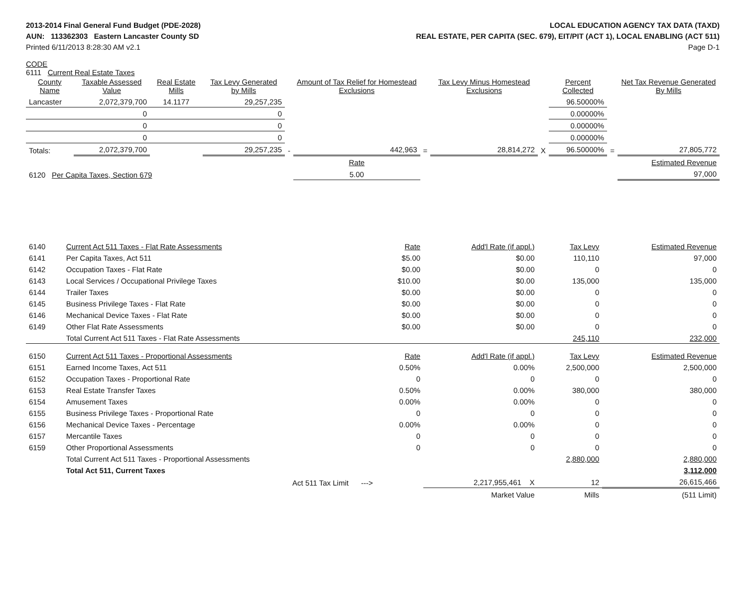2013-2014 Final General Fund Budget (PDE-2028)
AUN: 113362303 Eastern Lancaster County SD
Printed 6/11/2013 8:28:30 AM v2.1
LOCAL EDUCATION AGENCY TAX DATA (TAXD)
REAL ESTATE, PER CAPITA (SEC. 679), EIT/PIT (ACT 1), LOCAL ENABLING (ACT 511)
Page D-1
CODE
6111 Current Real Estate Taxes
| County Name | Taxable Assessed Value | Real Estate Mills | Tax Levy Generated by Mills | | Amount of Tax Relief for Homestead Exclusions | | Tax Levy Minus Homestead Exclusions | | Percent Collected | | Net Tax Revenue Generated By Mills |
| --- | --- | --- | --- | --- | --- | --- | --- | --- | --- | --- | --- |
| Lancaster | 2,072,379,700 | 14.1177 | 29,257,235 | | | | | | 96.50000% | | |
| | 0 | | 0 | | | | | | 0.00000% | | |
| | 0 | | 0 | | | | | | 0.00000% | | |
| | 0 | | 0 | | | | | | 0.00000% | | |
| Totals: | 2,072,379,700 | | 29,257,235 | - | 442,963 | = | 28,814,272 | X | 96.50000% | = | 27,805,772 |
| | | | | | Rate | | | | | | Estimated Revenue |
| 6120 Per Capita Taxes, Section 679 | | | | | 5.00 | | | | | | 97,000 |
| 6140 | Current Act 511 Taxes - Flat Rate Assessments | Rate | Add'l Rate (if appl.) | Tax Levy | Estimated Revenue |
| 6141 | Per Capita Taxes, Act 511 | $5.00 | $0.00 | 110,110 | 97,000 |
| 6142 | Occupation Taxes - Flat Rate | $0.00 | $0.00 | 0 | 0 |
| 6143 | Local Services / Occupational Privilege Taxes | $10.00 | $0.00 | 135,000 | 135,000 |
| 6144 | Trailer Taxes | $0.00 | $0.00 | 0 | 0 |
| 6145 | Business Privilege Taxes - Flat Rate | $0.00 | $0.00 | 0 | 0 |
| 6146 | Mechanical Device Taxes - Flat Rate | $0.00 | $0.00 | 0 | 0 |
| 6149 | Other Flat Rate Assessments | $0.00 | $0.00 | 0 | 0 |
| | Total Current Act 511 Taxes - Flat Rate Assessments | | | 245,110 | 232,000 |
| 6150 | Current Act 511 Taxes - Proportional Assessments | Rate | Add'l Rate (if appl.) | Tax Levy | Estimated Revenue |
| 6151 | Earned Income Taxes, Act 511 | 0.50% | 0.00% | 2,500,000 | 2,500,000 |
| 6152 | Occupation Taxes - Proportional Rate | 0 | 0 | 0 | 0 |
| 6153 | Real Estate Transfer Taxes | 0.50% | 0.00% | 380,000 | 380,000 |
| 6154 | Amusement Taxes | 0.00% | 0.00% | 0 | 0 |
| 6155 | Business Privilege Taxes - Proportional Rate | 0 | 0 | 0 | 0 |
| 6156 | Mechanical Device Taxes - Percentage | 0.00% | 0.00% | 0 | 0 |
| 6157 | Mercantile Taxes | 0 | 0 | 0 | 0 |
| 6159 | Other Proportional Assessments | 0 | 0 | 0 | 0 |
| | Total Current Act 511 Taxes - Proportional Assessments | | | 2,880,000 | 2,880,000 |
| | Total Act 511, Current Taxes | | | | 3,112,000 |
| | Act 511 Tax Limit ---> | | 2,217,955,461 X | 12 | 26,615,466 |
| | | | Market Value | Mills | (511 Limit) |